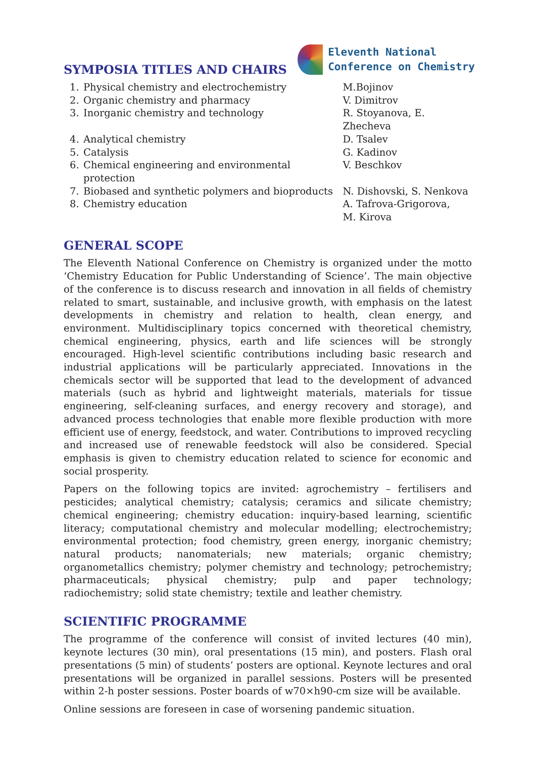SYMPOSIA TITLES AND CHAIRS
Eleventh National
Conference on Chemistry
| 1. | Physical chemistry and electrochemistry | M.Bojinov |
| 2. | Organic chemistry and pharmacy | V. Dimitrov |
| 3. | Inorganic chemistry and technology | R. Stoyanova, E. Zhecheva |
| 4. | Analytical chemistry | D. Tsalev |
| 5. | Catalysis | G. Kadinov |
| 6. | Chemical engineering and environmental protection | V. Beschkov |
| 7. | Biobased and synthetic polymers and bioproducts | N. Dishovski, S. Nenkova |
| 8. | Chemistry education | A. Tafrova-Grigorova, M. Kirova |
GENERAL SCOPE
The Eleventh National Conference on Chemistry is organized under the motto ‘Chemistry Education for Public Understanding of Science’. The main objective of the conference is to discuss research and innovation in all fields of chemistry related to smart, sustainable, and inclusive growth, with emphasis on the latest developments in chemistry and relation to health, clean energy, and environment. Multidisciplinary topics concerned with theoretical chemistry, chemical engineering, physics, earth and life sciences will be strongly encouraged. High-level scientific contributions including basic research and industrial applications will be particularly appreciated. Innovations in the chemicals sector will be supported that lead to the development of advanced materials (such as hybrid and lightweight materials, materials for tissue engineering, self-cleaning surfaces, and energy recovery and storage), and advanced process technologies that enable more flexible production with more efficient use of energy, feedstock, and water. Contributions to improved recycling and increased use of renewable feedstock will also be considered. Special emphasis is given to chemistry education related to science for economic and social prosperity.
Papers on the following topics are invited: agrochemistry – fertilisers and pesticides; analytical chemistry; catalysis; ceramics and silicate chemistry; chemical engineering; chemistry education: inquiry-based learning, scientific literacy; computational chemistry and molecular modelling; electrochemistry; environmental protection; food chemistry, green energy, inorganic chemistry; natural products; nanomaterials; new materials; organic chemistry; organometallics chemistry; polymer chemistry and technology; petrochemistry; pharmaceuticals; physical chemistry; pulp and paper technology; radiochemistry; solid state chemistry; textile and leather chemistry.
SCIENTIFIC PROGRAMME
The programme of the conference will consist of invited lectures (40 min), keynote lectures (30 min), oral presentations (15 min), and posters. Flash oral presentations (5 min) of students’ posters are optional. Keynote lectures and oral presentations will be organized in parallel sessions. Posters will be presented within 2-h poster sessions. Poster boards of w70×h90-cm size will be available.
Online sessions are foreseen in case of worsening pandemic situation.